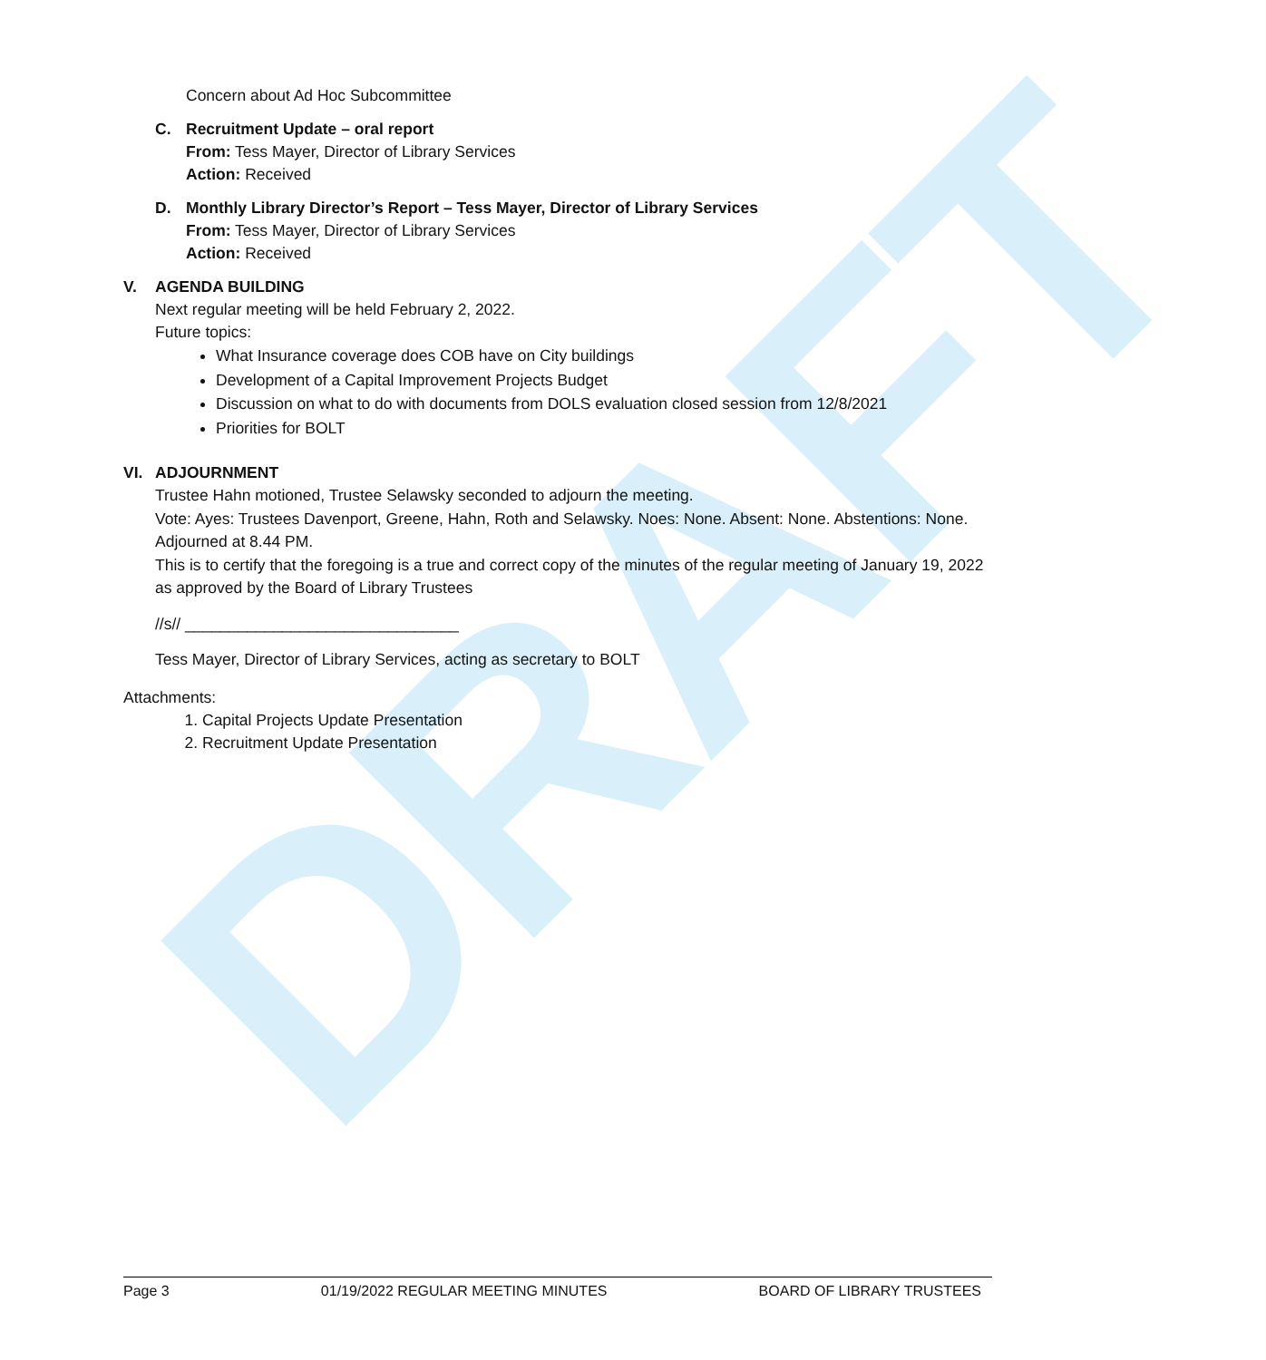DRAFT
Concern about Ad Hoc Subcommittee
C. Recruitment Update – oral report
From: Tess Mayer, Director of Library Services
Action: Received
D. Monthly Library Director’s Report – Tess Mayer, Director of Library Services
From: Tess Mayer, Director of Library Services
Action: Received
V. AGENDA BUILDING
Next regular meeting will be held February 2, 2022.
Future topics:
What Insurance coverage does COB have on City buildings
Development of a Capital Improvement Projects Budget
Discussion on what to do with documents from DOLS evaluation closed session from 12/8/2021
Priorities for BOLT
VI. ADJOURNMENT
Trustee Hahn motioned, Trustee Selawsky seconded to adjourn the meeting.
Vote: Ayes: Trustees Davenport, Greene, Hahn, Roth and Selawsky. Noes: None. Absent: None. Abstentions: None.
Adjourned at 8.44 PM.
This is to certify that the foregoing is a true and correct copy of the minutes of the regular meeting of January 19, 2022 as approved by the Board of Library Trustees
//s// _______________________________
Tess Mayer, Director of Library Services, acting as secretary to BOLT
Attachments:
1. Capital Projects Update Presentation
2. Recruitment Update Presentation
Page 3 01/19/2022 REGULAR MEETING MINUTES BOARD OF LIBRARY TRUSTEES